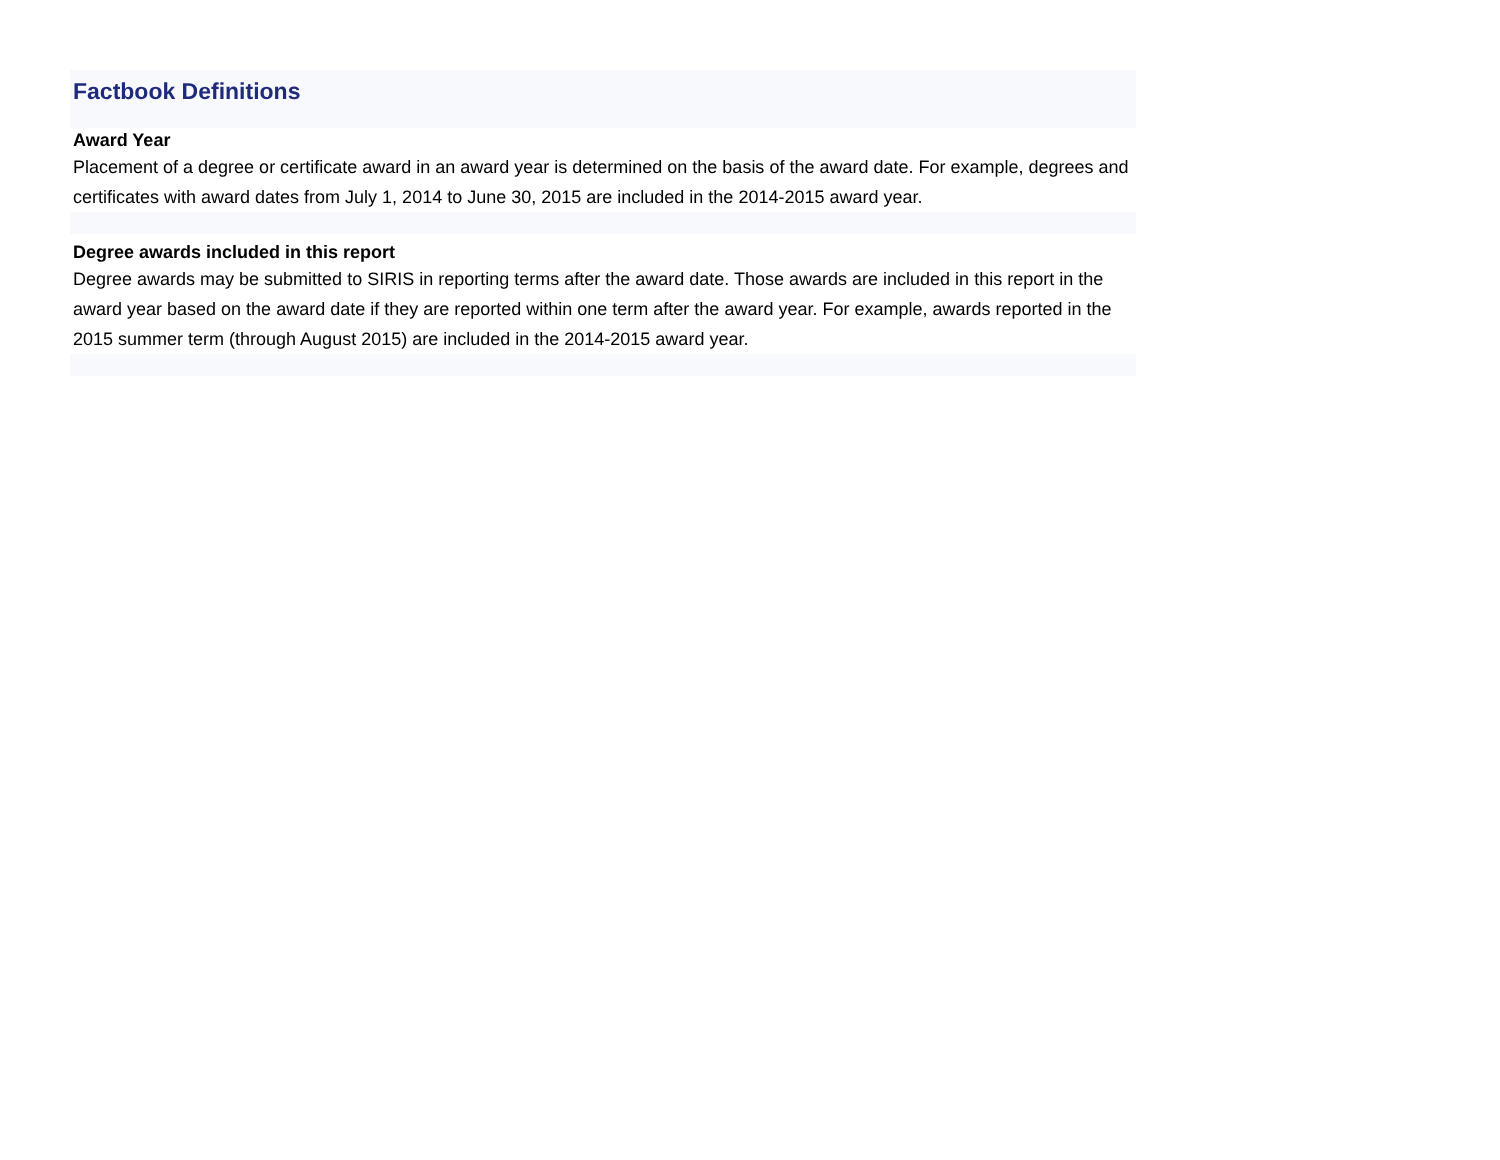Factbook Definitions
Award Year
Placement of a degree or certificate award in an award year is determined on the basis of the award date. For example, degrees and certificates with award dates from July 1, 2014 to June 30, 2015 are included in the 2014-2015 award year.
Degree awards included in this report
Degree awards may be submitted to SIRIS in reporting terms after the award date. Those awards are included in this report in the award year based on the award date if they are reported within one term after the award year. For example, awards reported in the 2015 summer term (through August 2015) are included in the 2014-2015 award year.